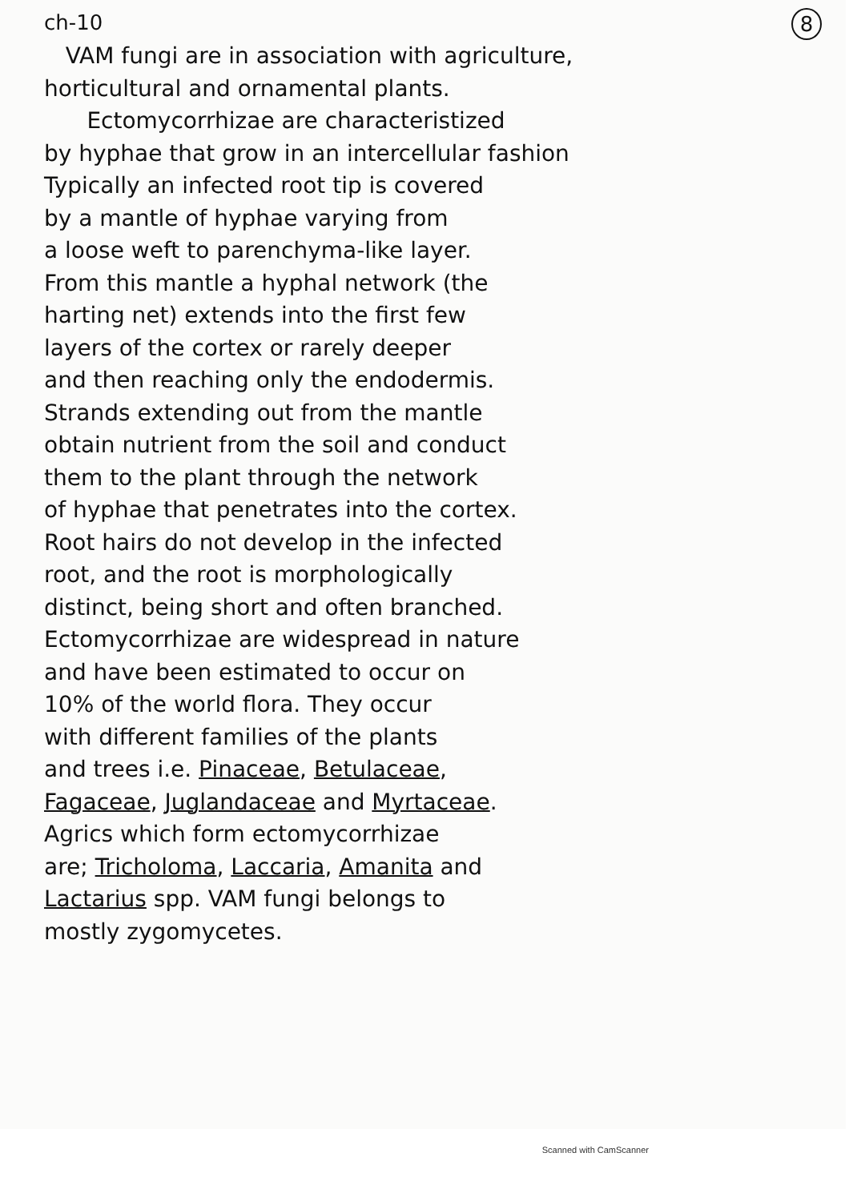ch-10 8
VAM fungi are in association with agriculture,
horticultural and ornamental plants.
Ectomycorrhizae are characteristized
by hyphae that grow in an intercellular fashion
Typically an infected root tip is covered
by a mantle of hyphae varying from
a loose weft to parenchyma-like layer.
From this mantle a hyphal network (the
harting net) extends into the first few
layers of the cortex or rarely deeper
and then reaching only the endodermis.
Strands extending out from the mantle
obtain nutrient from the soil and conduct
them to the plant through the network
of hyphae that penetrates into the cortex.
Root hairs do not develop in the infected
root, and the root is morphologically
distinct, being short and often branched.
Ectomycorrhizae are widespread in nature
and have been estimated to occur on
10% of the world flora. They occur
with different families of the plants
and trees i.e. Pinaceae, Betulaceae,
Fagaceae, Juglandaceae and Myrtaceae.
Agrics which form ectomycorrhizae
are; Tricholoma, Laccaria, Amanita and
Lactarius spp. VAM fungi belongs to
mostly zygomycetes.
Scanned with CamScanner